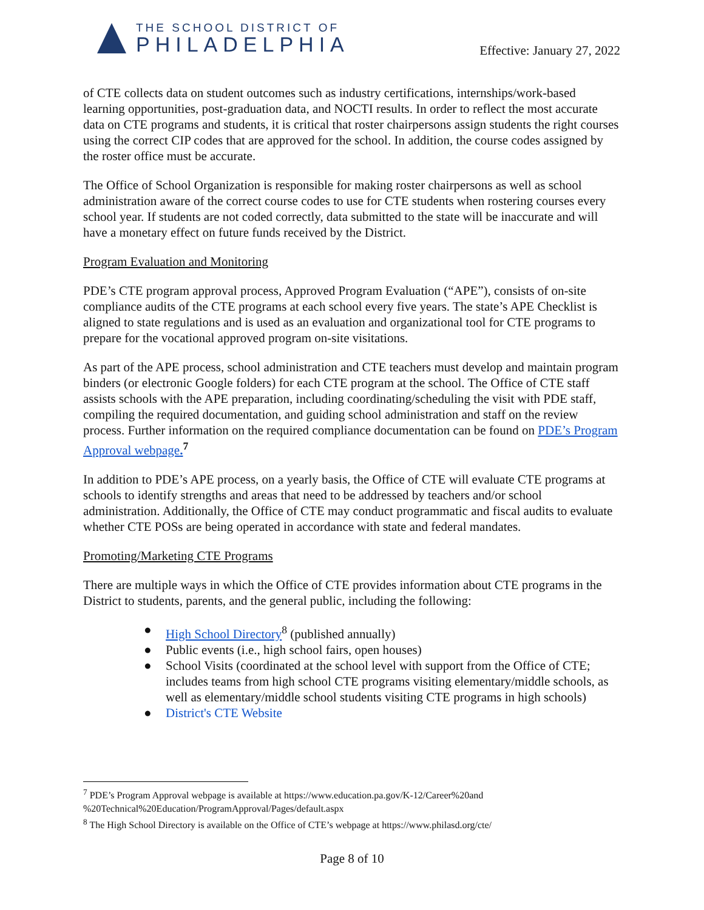THE SCHOOL DISTRICT OF
PHILADELPHIA
Effective: January 27, 2022
of CTE collects data on student outcomes such as industry certifications, internships/work-based learning opportunities, post-graduation data, and NOCTI results. In order to reflect the most accurate data on CTE programs and students, it is critical that roster chairpersons assign students the right courses using the correct CIP codes that are approved for the school. In addition, the course codes assigned by the roster office must be accurate.
The Office of School Organization is responsible for making roster chairpersons as well as school administration aware of the correct course codes to use for CTE students when rostering courses every school year. If students are not coded correctly, data submitted to the state will be inaccurate and will have a monetary effect on future funds received by the District.
Program Evaluation and Monitoring
PDE’s CTE program approval process, Approved Program Evaluation (“APE”), consists of on-site compliance audits of the CTE programs at each school every five years. The state’s APE Checklist is aligned to state regulations and is used as an evaluation and organizational tool for CTE programs to prepare for the vocational approved program on-site visitations.
As part of the APE process, school administration and CTE teachers must develop and maintain program binders (or electronic Google folders) for each CTE program at the school. The Office of CTE staff assists schools with the APE preparation, including coordinating/scheduling the visit with PDE staff, compiling the required documentation, and guiding school administration and staff on the review process. Further information on the required compliance documentation can be found on PDE’s Program Approval webpage.<sup>7</sup>
In addition to PDE’s APE process, on a yearly basis, the Office of CTE will evaluate CTE programs at schools to identify strengths and areas that need to be addressed by teachers and/or school administration. Additionally, the Office of CTE may conduct programmatic and fiscal audits to evaluate whether CTE POSs are being operated in accordance with state and federal mandates.
Promoting/Marketing CTE Programs
There are multiple ways in which the Office of CTE provides information about CTE programs in the District to students, parents, and the general public, including the following:
● High School Directory<sup>8</sup> (published annually)
● Public events (i.e., high school fairs, open houses)
● School Visits (coordinated at the school level with support from the Office of CTE; includes teams from high school CTE programs visiting elementary/middle schools, as well as elementary/middle school students visiting CTE programs in high schools)
● District's CTE Website
<sup>7</sup> PDE’s Program Approval webpage is available at https://www.education.pa.gov/K-12/Career%20and %20Technical%20Education/ProgramApproval/Pages/default.aspx
<sup>8</sup> The High School Directory is available on the Office of CTE’s webpage at https://www.philasd.org/cte/
Page 8 of 10